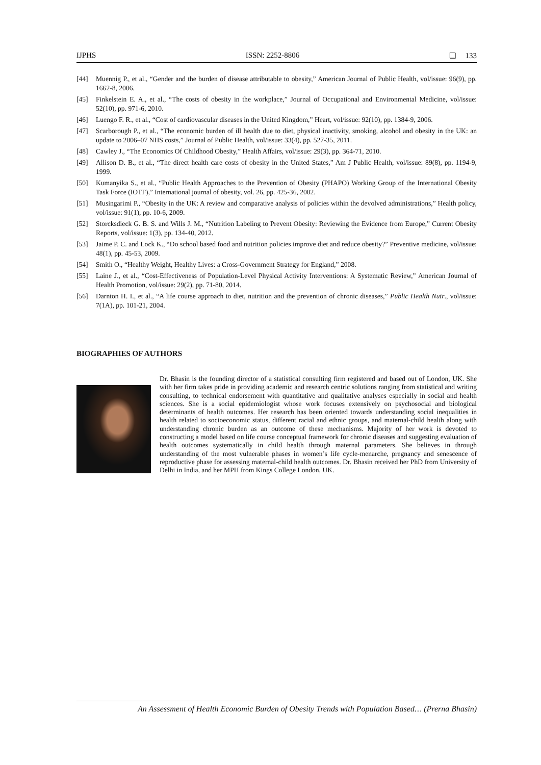IJPHS ISSN: 2252-8806 ❏ 133
[44] Muennig P., et al., “Gender and the burden of disease attributable to obesity,” American Journal of Public Health, vol/issue: 96(9), pp. 1662-8, 2006.
[45] Finkelstein E. A., et al., “The costs of obesity in the workplace,” Journal of Occupational and Environmental Medicine, vol/issue: 52(10), pp. 971-6, 2010.
[46] Luengo F. R., et al., “Cost of cardiovascular diseases in the United Kingdom,” Heart, vol/issue: 92(10), pp. 1384-9, 2006.
[47] Scarborough P., et al., “The economic burden of ill health due to diet, physical inactivity, smoking, alcohol and obesity in the UK: an update to 2006–07 NHS costs,” Journal of Public Health, vol/issue: 33(4), pp. 527-35, 2011.
[48] Cawley J., “The Economics Of Childhood Obesity,” Health Affairs, vol/issue: 29(3), pp. 364-71, 2010.
[49] Allison D. B., et al., “The direct health care costs of obesity in the United States,” Am J Public Health, vol/issue: 89(8), pp. 1194-9, 1999.
[50] Kumanyika S., et al., “Public Health Approaches to the Prevention of Obesity (PHAPO) Working Group of the International Obesity Task Force (IOTF),” International journal of obesity, vol. 26, pp. 425-36, 2002.
[51] Musingarimi P., “Obesity in the UK: A review and comparative analysis of policies within the devolved administrations,” Health policy, vol/issue: 91(1), pp. 10-6, 2009.
[52] Storcksdieck G. B. S. and Wills J. M., “Nutrition Labeling to Prevent Obesity: Reviewing the Evidence from Europe,” Current Obesity Reports, vol/issue: 1(3), pp. 134-40, 2012.
[53] Jaime P. C. and Lock K., “Do school based food and nutrition policies improve diet and reduce obesity?” Preventive medicine, vol/issue: 48(1), pp. 45-53, 2009.
[54] Smith O., “Healthy Weight, Healthy Lives: a Cross-Government Strategy for England,” 2008.
[55] Laine J., et al., “Cost-Effectiveness of Population-Level Physical Activity Interventions: A Systematic Review,” American Journal of Health Promotion, vol/issue: 29(2), pp. 71-80, 2014.
[56] Darnton H. I., et al., “A life course approach to diet, nutrition and the prevention of chronic diseases,” Public Health Nutr., vol/issue: 7(1A), pp. 101-21, 2004.
BIOGRAPHIES OF AUTHORS
Dr. Bhasin is the founding director of a statistical consulting firm registered and based out of London, UK. She with her firm takes pride in providing academic and research centric solutions ranging from statistical and writing consulting, to technical endorsement with quantitative and qualitative analyses especially in social and health sciences. She is a social epidemiologist whose work focuses extensively on psychosocial and biological determinants of health outcomes. Her research has been oriented towards understanding social inequalities in health related to socioeconomic status, different racial and ethnic groups, and maternal-child health along with understanding chronic burden as an outcome of these mechanisms. Majority of her work is devoted to constructing a model based on life course conceptual framework for chronic diseases and suggesting evaluation of health outcomes systematically in child health through maternal parameters. She believes in through understanding of the most vulnerable phases in women’s life cycle-menarche, pregnancy and senescence of reproductive phase for assessing maternal-child health outcomes. Dr. Bhasin received her PhD from University of Delhi in India, and her MPH from Kings College London, UK.
An Assessment of Health Economic Burden of Obesity Trends with Population Based… (Prerna Bhasin)